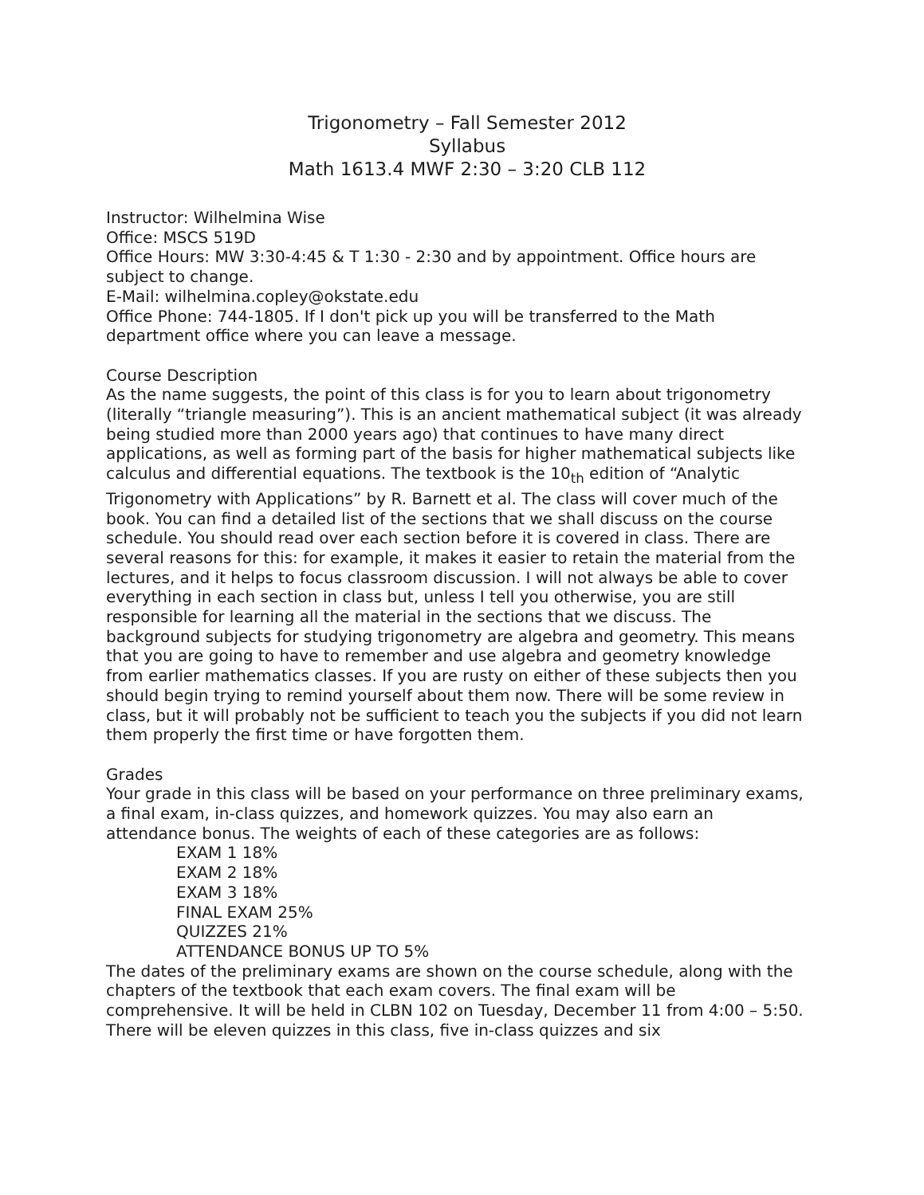Trigonometry – Fall Semester 2012
Syllabus
Math 1613.4 MWF 2:30 – 3:20 CLB 112
Instructor: Wilhelmina Wise
Office: MSCS 519D
Office Hours: MW 3:30-4:45 & T 1:30 - 2:30 and by appointment. Office hours are subject to change.
E-Mail: wilhelmina.copley@okstate.edu
Office Phone: 744-1805. If I don't pick up you will be transferred to the Math department office where you can leave a message.
Course Description
As the name suggests, the point of this class is for you to learn about trigonometry (literally “triangle measuring”). This is an ancient mathematical subject (it was already being studied more than 2000 years ago) that continues to have many direct applications, as well as forming part of the basis for higher mathematical subjects like calculus and differential equations. The textbook is the 10<sub>th</sub> edition of “Analytic Trigonometry with Applications” by R. Barnett et al. The class will cover much of the book. You can find a detailed list of the sections that we shall discuss on the course schedule. You should read over each section before it is covered in class. There are several reasons for this: for example, it makes it easier to retain the material from the lectures, and it helps to focus classroom discussion. I will not always be able to cover everything in each section in class but, unless I tell you otherwise, you are still responsible for learning all the material in the sections that we discuss. The background subjects for studying trigonometry are algebra and geometry. This means that you are going to have to remember and use algebra and geometry knowledge from earlier mathematics classes. If you are rusty on either of these subjects then you should begin trying to remind yourself about them now. There will be some review in class, but it will probably not be sufficient to teach you the subjects if you did not learn them properly the first time or have forgotten them.
Grades
Your grade in this class will be based on your performance on three preliminary exams, a final exam, in-class quizzes, and homework quizzes. You may also earn an attendance bonus. The weights of each of these categories are as follows:
EXAM 1 18%
EXAM 2 18%
EXAM 3 18%
FINAL EXAM 25%
QUIZZES 21%
ATTENDANCE BONUS UP TO 5%
The dates of the preliminary exams are shown on the course schedule, along with the chapters of the textbook that each exam covers. The final exam will be comprehensive. It will be held in CLBN 102 on Tuesday, December 11 from 4:00 – 5:50. There will be eleven quizzes in this class, five in-class quizzes and six